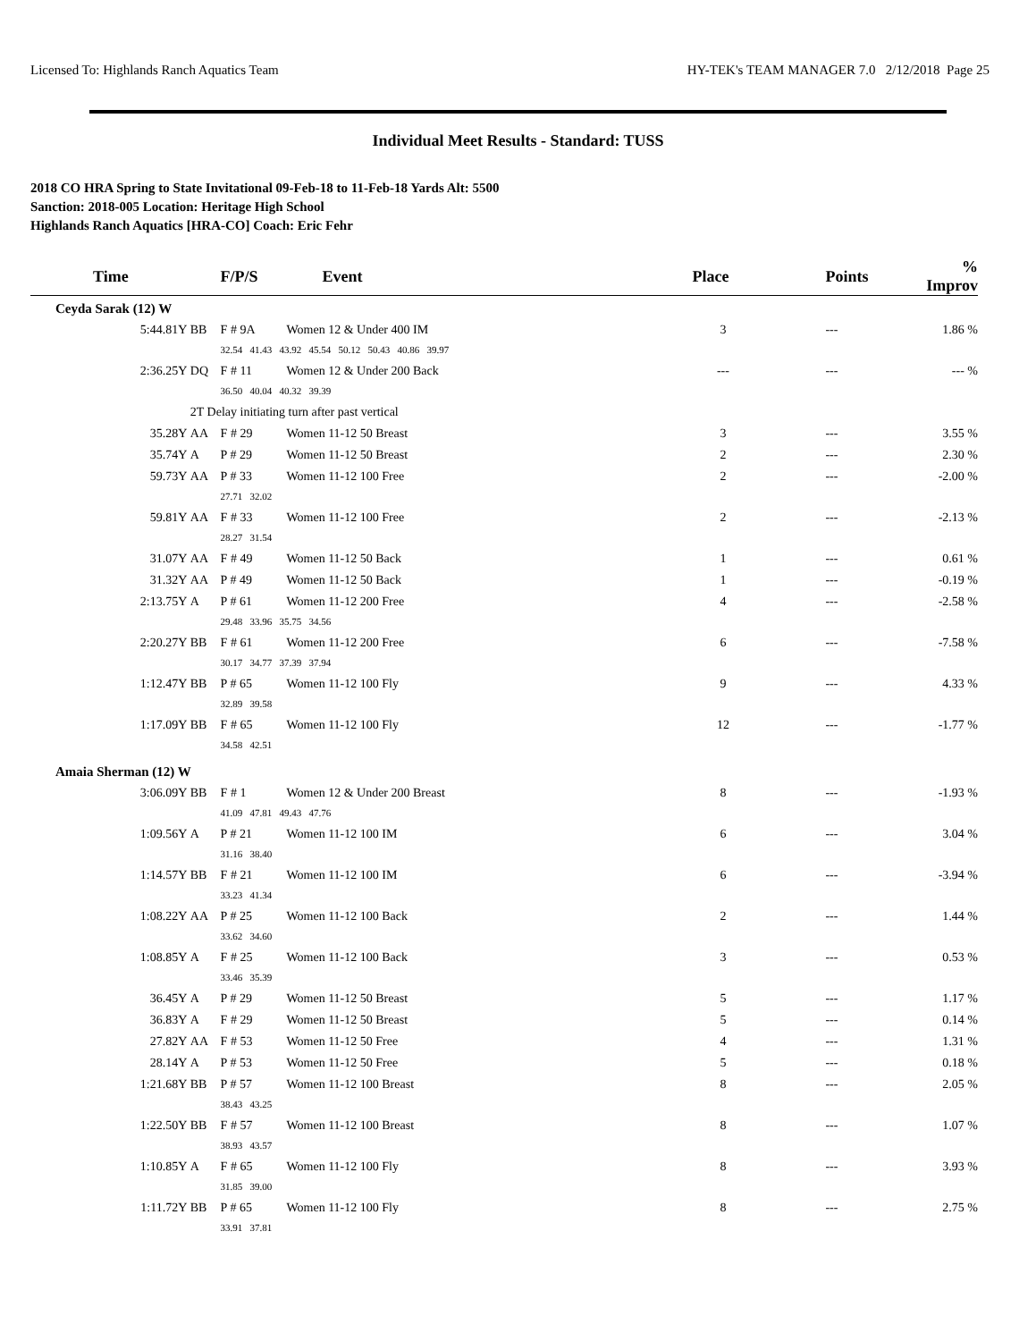Licensed To: Highlands Ranch Aquatics Team HY-TEK's TEAM MANAGER 7.0 2/12/2018 Page 25
Individual Meet Results - Standard: TUSS
2018 CO HRA Spring to State Invitational 09-Feb-18 to 11-Feb-18 Yards Alt: 5500
Sanction: 2018-005 Location: Heritage High School
Highlands Ranch Aquatics [HRA-CO] Coach: Eric Fehr
| Time | | F/P/S | Event | Place | Points | % Improv |
| --- | --- | --- | --- | --- | --- | --- |
| Ceyda Sarak (12) W | | | | | | |
| 5:44.81Y | BB | F # 9A | Women 12 & Under 400 IM | 3 | --- | 1.86 % |
| | | 32.54 41.43 43.92 45.54 50.12 50.43 40.86 39.97 | | | | |
| 2:36.25Y | DQ | F # 11 | Women 12 & Under 200 Back | --- | --- | --- % |
| | | 36.50 40.04 40.32 39.39 | | | | |
| | 2T Delay initiating turn after past vertical | | | | | |
| 35.28Y | AA | F # 29 | Women 11-12 50 Breast | 3 | --- | 3.55 % |
| 35.74Y | A | P # 29 | Women 11-12 50 Breast | 2 | --- | 2.30 % |
| 59.73Y | AA | P # 33 | Women 11-12 100 Free | 2 | --- | -2.00 % |
| | | 27.71 32.02 | | | | |
| 59.81Y | AA | F # 33 | Women 11-12 100 Free | 2 | --- | -2.13 % |
| | | 28.27 31.54 | | | | |
| 31.07Y | AA | F # 49 | Women 11-12 50 Back | 1 | --- | 0.61 % |
| 31.32Y | AA | P # 49 | Women 11-12 50 Back | 1 | --- | -0.19 % |
| 2:13.75Y | A | P # 61 | Women 11-12 200 Free | 4 | --- | -2.58 % |
| | | 29.48 33.96 35.75 34.56 | | | | |
| 2:20.27Y | BB | F # 61 | Women 11-12 200 Free | 6 | --- | -7.58 % |
| | | 30.17 34.77 37.39 37.94 | | | | |
| 1:12.47Y | BB | P # 65 | Women 11-12 100 Fly | 9 | --- | 4.33 % |
| | | 32.89 39.58 | | | | |
| 1:17.09Y | BB | F # 65 | Women 11-12 100 Fly | 12 | --- | -1.77 % |
| | | 34.58 42.51 | | | | |
| Amaia Sherman (12) W | | | | | | |
| 3:06.09Y | BB | F # 1 | Women 12 & Under 200 Breast | 8 | --- | -1.93 % |
| | | 41.09 47.81 49.43 47.76 | | | | |
| 1:09.56Y | A | P # 21 | Women 11-12 100 IM | 6 | --- | 3.04 % |
| | | 31.16 38.40 | | | | |
| 1:14.57Y | BB | F # 21 | Women 11-12 100 IM | 6 | --- | -3.94 % |
| | | 33.23 41.34 | | | | |
| 1:08.22Y | AA | P # 25 | Women 11-12 100 Back | 2 | --- | 1.44 % |
| | | 33.62 34.60 | | | | |
| 1:08.85Y | A | F # 25 | Women 11-12 100 Back | 3 | --- | 0.53 % |
| | | 33.46 35.39 | | | | |
| 36.45Y | A | P # 29 | Women 11-12 50 Breast | 5 | --- | 1.17 % |
| 36.83Y | A | F # 29 | Women 11-12 50 Breast | 5 | --- | 0.14 % |
| 27.82Y | AA | F # 53 | Women 11-12 50 Free | 4 | --- | 1.31 % |
| 28.14Y | A | P # 53 | Women 11-12 50 Free | 5 | --- | 0.18 % |
| 1:21.68Y | BB | P # 57 | Women 11-12 100 Breast | 8 | --- | 2.05 % |
| | | 38.43 43.25 | | | | |
| 1:22.50Y | BB | F # 57 | Women 11-12 100 Breast | 8 | --- | 1.07 % |
| | | 38.93 43.57 | | | | |
| 1:10.85Y | A | F # 65 | Women 11-12 100 Fly | 8 | --- | 3.93 % |
| | | 31.85 39.00 | | | | |
| 1:11.72Y | BB | P # 65 | Women 11-12 100 Fly | 8 | --- | 2.75 % |
| | | 33.91 37.81 | | | | |